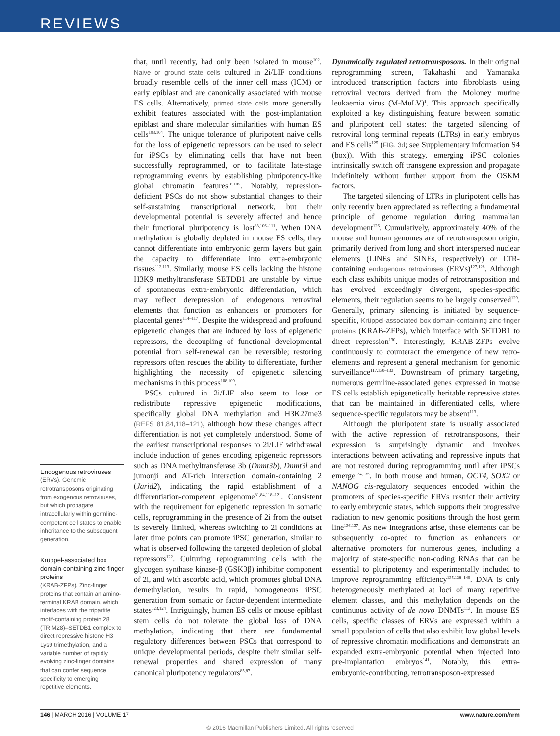REVIEWS
Endogenous retroviruses
(ERVs). Genomic retrotransposons originating from exogenous retroviruses, but which propagate intracellularly within germline-competent cell states to enable inheritance to the subsequent generation.
Krüppel-associated box domain-containing zinc-finger proteins
(KRAB-ZFPs). Zinc-finger proteins that contain an amino-terminal KRAB domain, which interfaces with the tripartite motif-containing protein 28 (TRIM28)–SETDB1 complex to direct repressive histone H3 Lys9 trimethylation, and a variable number of rapidly evolving zinc-finger domains that can confer sequence specificity to emerging repetitive elements.
that, until recently, had only been isolated in mouse<sup>102</sup>. Naive or ground state cells cultured in 2i/LIF conditions broadly resemble cells of the inner cell mass (ICM) or early epiblast and are canonically associated with mouse ES cells. Alternatively, primed state cells more generally exhibit features associated with the post-implantation epiblast and share molecular similarities with human ES cells<sup>103,104</sup>. The unique tolerance of pluripotent naive cells for the loss of epigenetic repressors can be used to select for iPSCs by eliminating cells that have not been successfully reprogrammed, or to facilitate late-stage reprogramming events by establishing pluripotency-like global chromatin features<sup>18,105</sup>. Notably, repression-deficient PSCs do not show substantial changes to their self-sustaining transcriptional network, but their developmental potential is severely affected and hence their functional pluripotency is lost<sup>83,106–111</sup>. When DNA methylation is globally depleted in mouse ES cells, they cannot differentiate into embryonic germ layers but gain the capacity to differentiate into extra-embryonic tissues<sup>112,113</sup>. Similarly, mouse ES cells lacking the histone H3K9 methyltransferase SETDB1 are unstable by virtue of spontaneous extra-embryonic differentiation, which may reflect derepression of endogenous retroviral elements that function as enhancers or promoters for placental genes<sup>114–117</sup>. Despite the widespread and profound epigenetic changes that are induced by loss of epigenetic repressors, the decoupling of functional developmental potential from self-renewal can be reversible; restoring repressors often rescues the ability to differentiate, further highlighting the necessity of epigenetic silencing mechanisms in this process<sup>108,109</sup>.
PSCs cultured in 2i/LIF also seem to lose or redistribute repressive epigenetic modifications, specifically global DNA methylation and H3K27me3 (REFS 81,84,118–121), although how these changes affect differentiation is not yet completely understood. Some of the earliest transcriptional responses to 2i/LIF withdrawal include induction of genes encoding epigenetic repressors such as DNA methyltransferase 3b (Dnmt3b), Dnmt3l and jumonji and AT-rich interaction domain-containing 2 (Jarid2), indicating the rapid establishment of a differentiation-competent epigenome<sup>81,84,118–121</sup>. Consistent with the requirement for epigenetic repression in somatic cells, reprogramming in the presence of 2i from the outset is severely limited, whereas switching to 2i conditions at later time points can promote iPSC generation, similar to what is observed following the targeted depletion of global repressors<sup>122</sup>. Culturing reprogramming cells with the glycogen synthase kinase-β (GSK3β) inhibitor component of 2i, and with ascorbic acid, which promotes global DNA demethylation, results in rapid, homogeneous iPSC generation from somatic or factor-dependent intermediate states<sup>123,124</sup>. Intriguingly, human ES cells or mouse epiblast stem cells do not tolerate the global loss of DNA methylation, indicating that there are fundamental regulatory differences between PSCs that correspond to unique developmental periods, despite their similar self-renewal properties and shared expression of many canonical pluripotency regulators<sup>85,87</sup>.
Dynamically regulated retrotransposons. In their original reprogramming screen, Takahashi and Yamanaka introduced transcription factors into fibroblasts using retroviral vectors derived from the Moloney murine leukaemia virus (M-MuLV)<sup>1</sup>. This approach specifically exploited a key distinguishing feature between somatic and pluripotent cell states: the targeted silencing of retroviral long terminal repeats (LTRs) in early embryos and ES cells<sup>125</sup> (FIG. 3d; see Supplementary information S4 (box)). With this strategy, emerging iPSC colonies intrinsically switch off transgene expression and propagate indefinitely without further support from the OSKM factors.
The targeted silencing of LTRs in pluripotent cells has only recently been appreciated as reflecting a fundamental principle of genome regulation during mammalian development<sup>126</sup>. Cumulatively, approximately 40% of the mouse and human genomes are of retrotransposon origin, primarily derived from long and short interspersed nuclear elements (LINEs and SINEs, respectively) or LTR-containing endogenous retroviruses (ERVs)<sup>127,128</sup>. Although each class exhibits unique modes of retrotransposition and has evolved exceedingly divergent, species-specific elements, their regulation seems to be largely conserved<sup>129</sup>. Generally, primary silencing is initiated by sequence-specific, Krüppel-associated box domain-containing zinc-finger proteins (KRAB-ZFPs), which interface with SETDB1 to direct repression<sup>130</sup>. Interestingly, KRAB-ZFPs evolve continuously to counteract the emergence of new retro-elements and represent a general mechanism for genomic surveillance<sup>117,130–133</sup>. Downstream of primary targeting, numerous germline-associated genes expressed in mouse ES cells establish epigenetically heritable repressive states that can be maintained in differentiated cells, where sequence-specific regulators may be absent<sup>113</sup>.
Although the pluripotent state is usually associated with the active repression of retrotransposons, their expression is surprisingly dynamic and involves interactions between activating and repressive inputs that are not restored during reprogramming until after iPSCs emerge<sup>134,135</sup>. In both mouse and human, OCT4, SOX2 or NANOG cis-regulatory sequences encoded within the promoters of species-specific ERVs restrict their activity to early embryonic states, which supports their progressive radiation to new genomic positions through the host germ line<sup>136,137</sup>. As new integrations arise, these elements can be subsequently co-opted to function as enhancers or alternative promoters for numerous genes, including a majority of state-specific non-coding RNAs that can be essential to pluripotency and experimentally included to improve reprogramming efficiency<sup>135,138–140</sup>. DNA is only heterogeneously methylated at loci of many repetitive element classes, and this methylation depends on the continuous activity of de novo DNMTs<sup>113</sup>. In mouse ES cells, specific classes of ERVs are expressed within a small population of cells that also exhibit low global levels of repressive chromatin modifications and demonstrate an expanded extra-embryonic potential when injected into pre-implantation embryos<sup>141</sup>. Notably, this extra-embryonic-contributing, retrotransposon-expressed
146 | MARCH 2016 | VOLUME 17 www.nature.com/nrm
© 2016 Macmillan Publishers Limited. All rights reserved